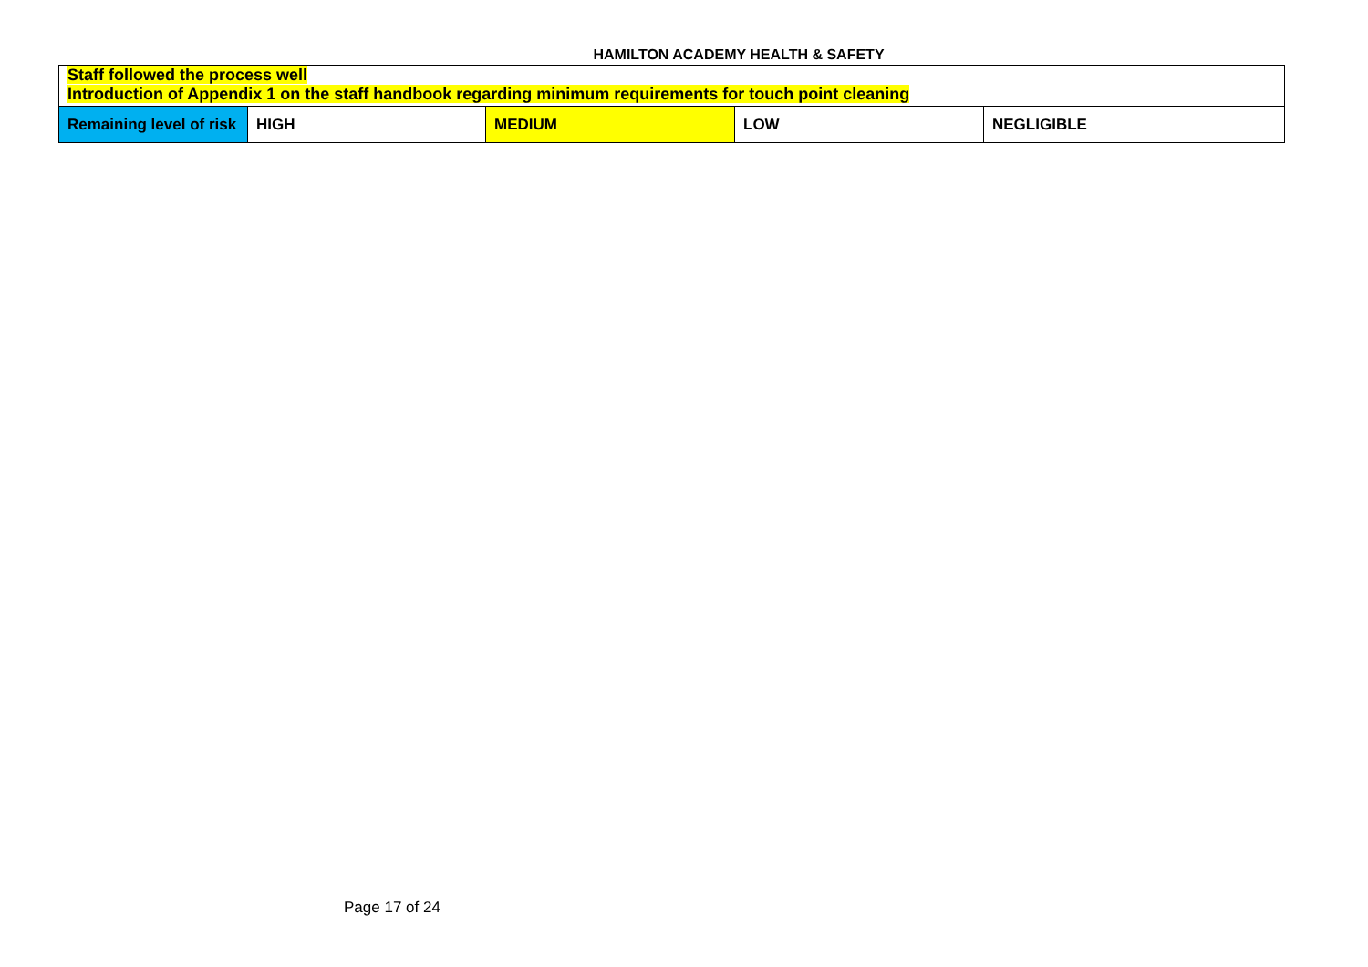HAMILTON ACADEMY HEALTH & SAFETY
| Staff followed the process well Introduction of Appendix 1 on the staff handbook regarding minimum requirements for touch point cleaning | | | | |
| Remaining level of risk | HIGH | MEDIUM | LOW | NEGLIGIBLE |
Page 17 of 24